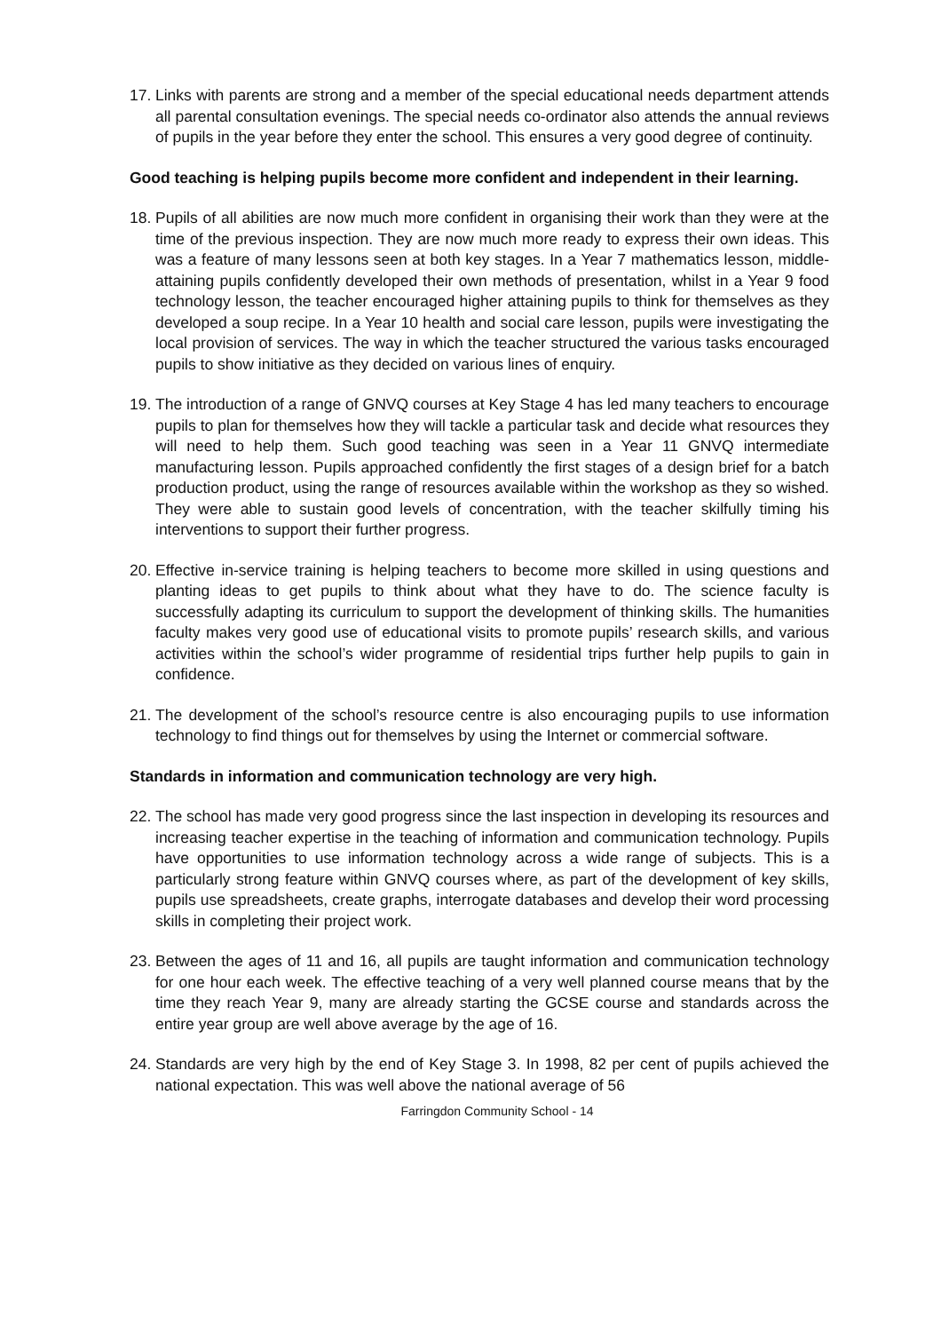17. Links with parents are strong and a member of the special educational needs department attends all parental consultation evenings. The special needs co-ordinator also attends the annual reviews of pupils in the year before they enter the school. This ensures a very good degree of continuity.
Good teaching is helping pupils become more confident and independent in their learning.
18. Pupils of all abilities are now much more confident in organising their work than they were at the time of the previous inspection. They are now much more ready to express their own ideas. This was a feature of many lessons seen at both key stages. In a Year 7 mathematics lesson, middle-attaining pupils confidently developed their own methods of presentation, whilst in a Year 9 food technology lesson, the teacher encouraged higher attaining pupils to think for themselves as they developed a soup recipe. In a Year 10 health and social care lesson, pupils were investigating the local provision of services. The way in which the teacher structured the various tasks encouraged pupils to show initiative as they decided on various lines of enquiry.
19. The introduction of a range of GNVQ courses at Key Stage 4 has led many teachers to encourage pupils to plan for themselves how they will tackle a particular task and decide what resources they will need to help them. Such good teaching was seen in a Year 11 GNVQ intermediate manufacturing lesson. Pupils approached confidently the first stages of a design brief for a batch production product, using the range of resources available within the workshop as they so wished. They were able to sustain good levels of concentration, with the teacher skilfully timing his interventions to support their further progress.
20. Effective in-service training is helping teachers to become more skilled in using questions and planting ideas to get pupils to think about what they have to do. The science faculty is successfully adapting its curriculum to support the development of thinking skills. The humanities faculty makes very good use of educational visits to promote pupils’ research skills, and various activities within the school’s wider programme of residential trips further help pupils to gain in confidence.
21. The development of the school’s resource centre is also encouraging pupils to use information technology to find things out for themselves by using the Internet or commercial software.
Standards in information and communication technology are very high.
22. The school has made very good progress since the last inspection in developing its resources and increasing teacher expertise in the teaching of information and communication technology. Pupils have opportunities to use information technology across a wide range of subjects. This is a particularly strong feature within GNVQ courses where, as part of the development of key skills, pupils use spreadsheets, create graphs, interrogate databases and develop their word processing skills in completing their project work.
23. Between the ages of 11 and 16, all pupils are taught information and communication technology for one hour each week. The effective teaching of a very well planned course means that by the time they reach Year 9, many are already starting the GCSE course and standards across the entire year group are well above average by the age of 16.
24. Standards are very high by the end of Key Stage 3. In 1998, 82 per cent of pupils achieved the national expectation. This was well above the national average of 56
Farringdon Community School - 14